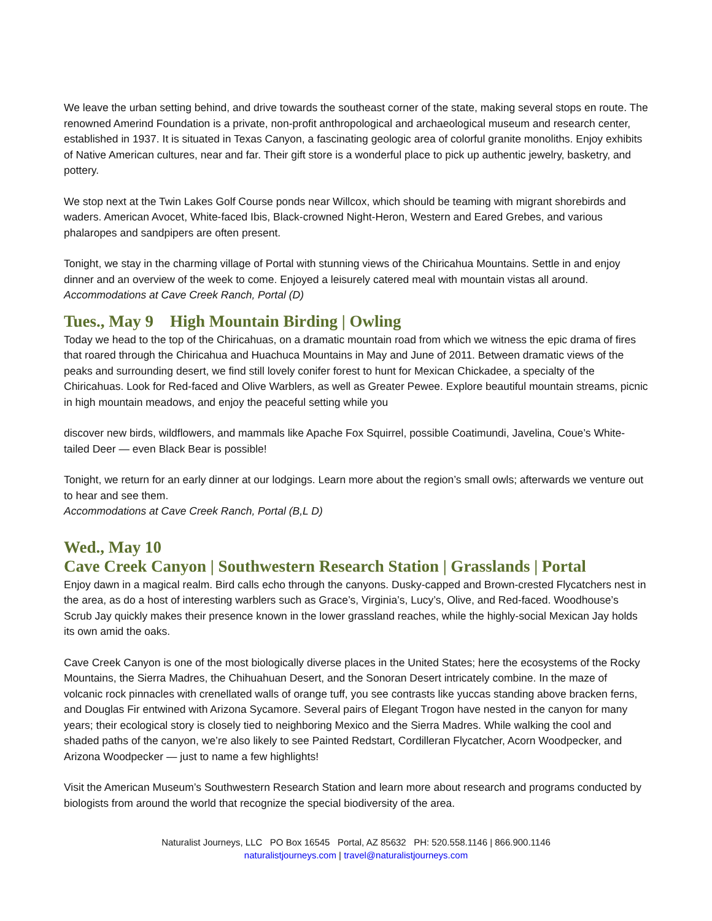We leave the urban setting behind, and drive towards the southeast corner of the state, making several stops en route. The renowned Amerind Foundation is a private, non-profit anthropological and archaeological museum and research center, established in 1937. It is situated in Texas Canyon, a fascinating geologic area of colorful granite monoliths. Enjoy exhibits of Native American cultures, near and far. Their gift store is a wonderful place to pick up authentic jewelry, basketry, and pottery.
We stop next at the Twin Lakes Golf Course ponds near Willcox, which should be teaming with migrant shorebirds and waders. American Avocet, White-faced Ibis, Black-crowned Night-Heron, Western and Eared Grebes, and various phalaropes and sandpipers are often present.
Tonight, we stay in the charming village of Portal with stunning views of the Chiricahua Mountains. Settle in and enjoy dinner and an overview of the week to come. Enjoyed a leisurely catered meal with mountain vistas all around.
Accommodations at Cave Creek Ranch, Portal (D)
Tues., May 9 High Mountain Birding | Owling
Today we head to the top of the Chiricahuas, on a dramatic mountain road from which we witness the epic drama of fires that roared through the Chiricahua and Huachuca Mountains in May and June of 2011. Between dramatic views of the peaks and surrounding desert, we find still lovely conifer forest to hunt for Mexican Chickadee, a specialty of the Chiricahuas. Look for Red-faced and Olive Warblers, as well as Greater Pewee. Explore beautiful mountain streams, picnic in high mountain meadows, and enjoy the peaceful setting while you
discover new birds, wildflowers, and mammals like Apache Fox Squirrel, possible Coatimundi, Javelina, Coue’s White-tailed Deer — even Black Bear is possible!
Tonight, we return for an early dinner at our lodgings. Learn more about the region’s small owls; afterwards we venture out to hear and see them.
Accommodations at Cave Creek Ranch, Portal (B,L D)
Wed., May 10
Cave Creek Canyon | Southwestern Research Station | Grasslands | Portal
Enjoy dawn in a magical realm. Bird calls echo through the canyons. Dusky-capped and Brown-crested Flycatchers nest in the area, as do a host of interesting warblers such as Grace’s, Virginia’s, Lucy’s, Olive, and Red-faced. Woodhouse’s Scrub Jay quickly makes their presence known in the lower grassland reaches, while the highly-social Mexican Jay holds its own amid the oaks.
Cave Creek Canyon is one of the most biologically diverse places in the United States; here the ecosystems of the Rocky Mountains, the Sierra Madres, the Chihuahuan Desert, and the Sonoran Desert intricately combine. In the maze of volcanic rock pinnacles with crenellated walls of orange tuff, you see contrasts like yuccas standing above bracken ferns, and Douglas Fir entwined with Arizona Sycamore. Several pairs of Elegant Trogon have nested in the canyon for many years; their ecological story is closely tied to neighboring Mexico and the Sierra Madres. While walking the cool and shaded paths of the canyon, we’re also likely to see Painted Redstart, Cordilleran Flycatcher, Acorn Woodpecker, and Arizona Woodpecker — just to name a few highlights!
Visit the American Museum’s Southwestern Research Station and learn more about research and programs conducted by biologists from around the world that recognize the special biodiversity of the area.
Naturalist Journeys, LLC PO Box 16545 Portal, AZ 85632 PH: 520.558.1146 | 866.900.1146
naturalistjourneys.com | travel@naturalistjourneys.com